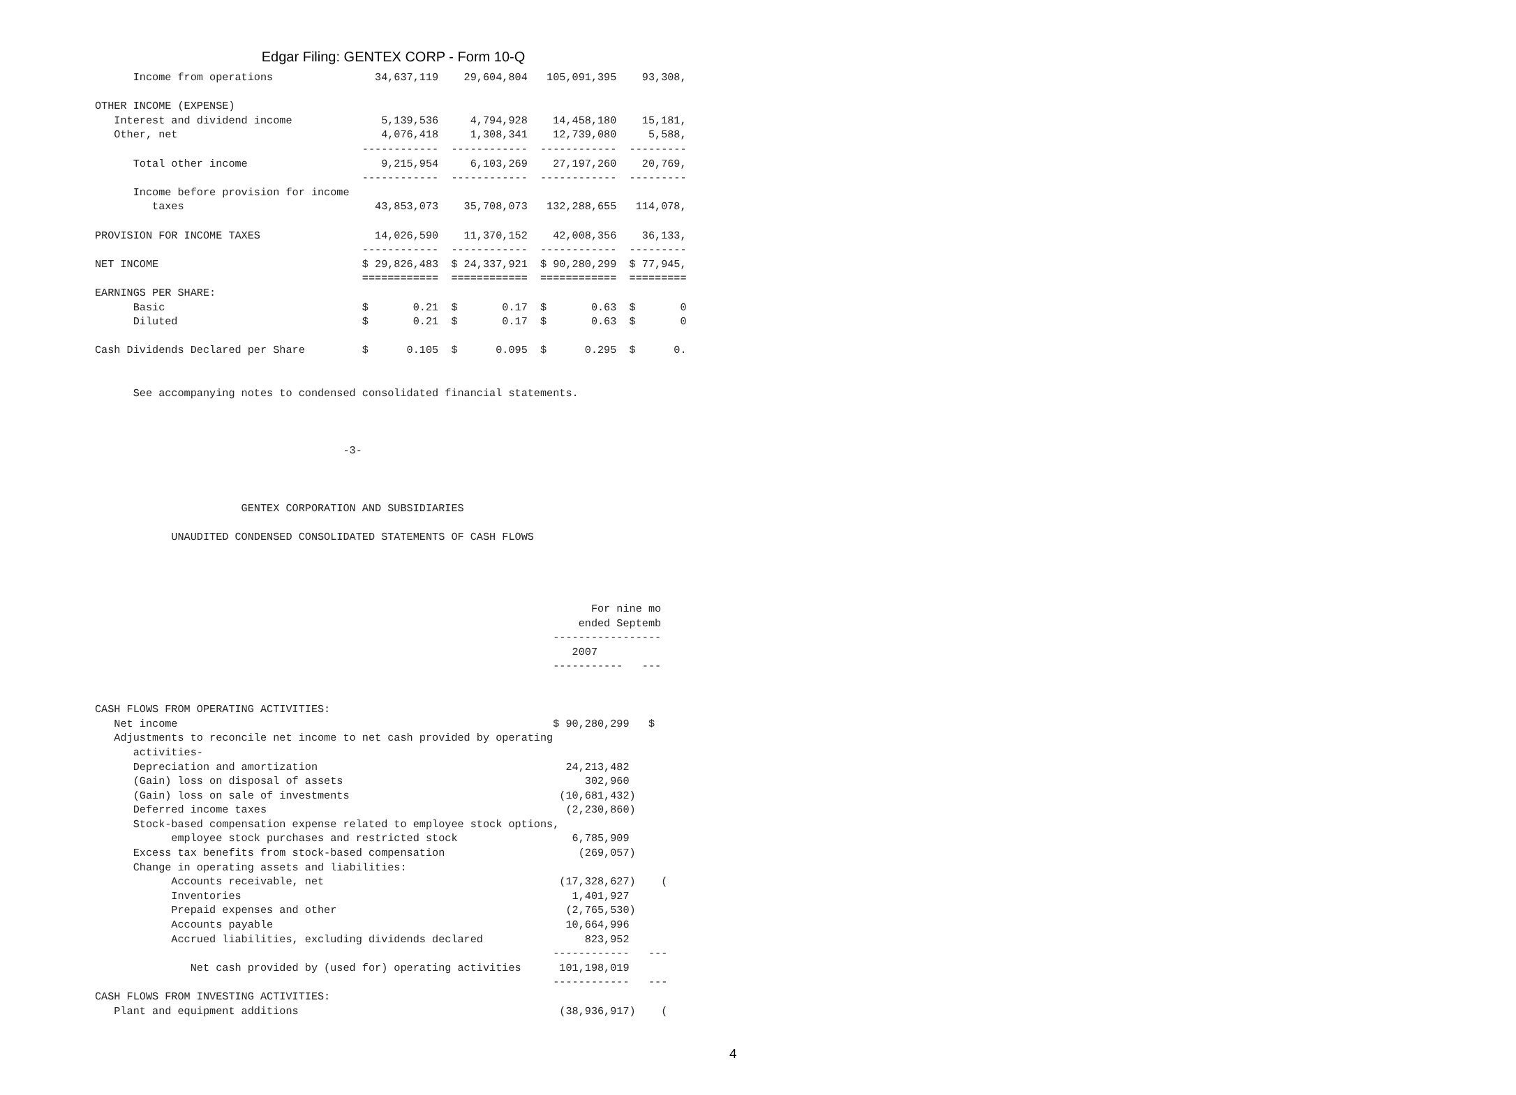Edgar Filing: GENTEX CORP - Form 10-Q
      Income from operations                34,637,119    29,604,804   105,091,395    93,308,

OTHER INCOME (EXPENSE)
   Interest and dividend income              5,139,536     4,794,928    14,458,180    15,181,
   Other, net                                4,076,418     1,308,341    12,739,080     5,588,
                                          ------------  ------------  ------------  ---------
      Total other income                     9,215,954     6,103,269    27,197,260    20,769,
                                          ------------  ------------  ------------  ---------
      Income before provision for income
         taxes                              43,853,073    35,708,073   132,288,655   114,078,

PROVISION FOR INCOME TAXES                  14,026,590    11,370,152    42,008,356    36,133,
                                          ------------  ------------  ------------  ---------
NET INCOME                                $ 29,826,483  $ 24,337,921  $ 90,280,299  $ 77,945,
                                          ============  ============  ============  =========
EARNINGS PER SHARE:
      Basic                               $       0.21  $       0.17  $       0.63  $       0
      Diluted                             $       0.21  $       0.17  $       0.63  $       0

Cash Dividends Declared per Share         $      0.105  $      0.095  $      0.295  $      0.


      See accompanying notes to condensed consolidated financial statements.



                                       -3-



                       GENTEX CORPORATION AND SUBSIDIARIES

            UNAUDITED CONDENSED CONSOLIDATED STATEMENTS OF CASH FLOWS




                                                                              For nine mo
                                                                            ended Septemb
                                                                        -----------------
                                                                           2007
                                                                        -----------   ---


CASH FLOWS FROM OPERATING ACTIVITIES:
   Net income                                                           $ 90,280,299   $
   Adjustments to reconcile net income to net cash provided by operating
      activities-
      Depreciation and amortization                                       24,213,482
      (Gain) loss on disposal of assets                                      302,960
      (Gain) loss on sale of investments                                 (10,681,432)
      Deferred income taxes                                               (2,230,860)
      Stock-based compensation expense related to employee stock options,
            employee stock purchases and restricted stock                  6,785,909
      Excess tax benefits from stock-based compensation                     (269,057)
      Change in operating assets and liabilities:
            Accounts receivable, net                                     (17,328,627)    (
            Inventories                                                    1,401,927
            Prepaid expenses and other                                    (2,765,530)
            Accounts payable                                              10,664,996
            Accrued liabilities, excluding dividends declared                823,952
                                                                        ------------   ---
               Net cash provided by (used for) operating activities      101,198,019
                                                                        ------------   ---
CASH FLOWS FROM INVESTING ACTIVITIES:
   Plant and equipment additions                                         (38,936,917)    (
4